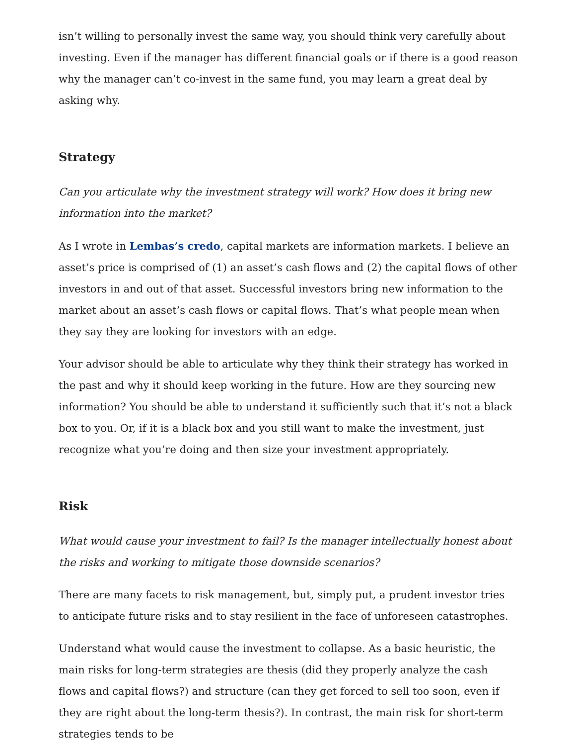isn’t willing to personally invest the same way, you should think very carefully about investing. Even if the manager has different financial goals or if there is a good reason why the manager can’t co-invest in the same fund, you may learn a great deal by asking why.
Strategy
Can you articulate why the investment strategy will work? How does it bring new information into the market?
As I wrote in Lembas’s credo, capital markets are information markets. I believe an asset’s price is comprised of (1) an asset’s cash flows and (2) the capital flows of other investors in and out of that asset. Successful investors bring new information to the market about an asset’s cash flows or capital flows. That’s what people mean when they say they are looking for investors with an edge.
Your advisor should be able to articulate why they think their strategy has worked in the past and why it should keep working in the future. How are they sourcing new information? You should be able to understand it sufficiently such that it’s not a black box to you. Or, if it is a black box and you still want to make the investment, just recognize what you’re doing and then size your investment appropriately.
Risk
What would cause your investment to fail? Is the manager intellectually honest about the risks and working to mitigate those downside scenarios?
There are many facets to risk management, but, simply put, a prudent investor tries to anticipate future risks and to stay resilient in the face of unforeseen catastrophes.
Understand what would cause the investment to collapse. As a basic heuristic, the main risks for long-term strategies are thesis (did they properly analyze the cash flows and capital flows?) and structure (can they get forced to sell too soon, even if they are right about the long-term thesis?). In contrast, the main risk for short-term strategies tends to be